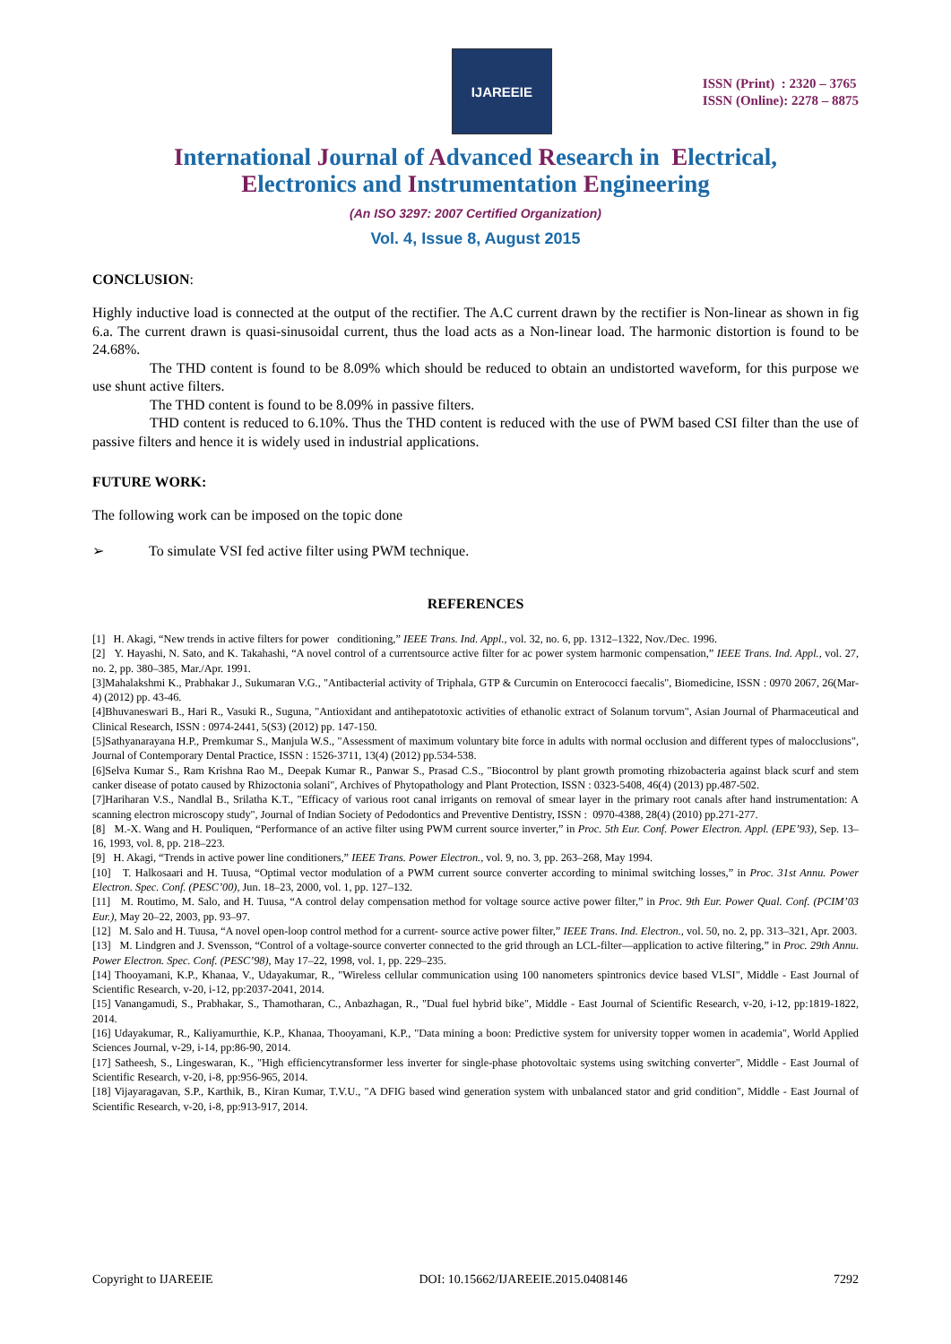IJAREEIE
ISSN (Print) : 2320 – 3765
ISSN (Online): 2278 – 8875
International Journal of Advanced Research in Electrical,
Electronics and Instrumentation Engineering
(An ISO 3297: 2007 Certified Organization)
Vol. 4, Issue 8, August 2015
CONCLUSION:
Highly inductive load is connected at the output of the rectifier. The A.C current drawn by the rectifier is Non-linear as shown in fig 6.a. The current drawn is quasi-sinusoidal current, thus the load acts as a Non-linear load. The harmonic distortion is found to be 24.68%.
The THD content is found to be 8.09% which should be reduced to obtain an undistorted waveform, for this purpose we use shunt active filters.
The THD content is found to be 8.09% in passive filters.
THD content is reduced to 6.10%. Thus the THD content is reduced with the use of PWM based CSI filter than the use of passive filters and hence it is widely used in industrial applications.
FUTURE WORK:
The following work can be imposed on the topic done
➢ To simulate VSI fed active filter using PWM technique.
REFERENCES
[1] H. Akagi, “New trends in active filters for power conditioning,” IEEE Trans. Ind. Appl., vol. 32, no. 6, pp. 1312–1322, Nov./Dec. 1996.
[2] Y. Hayashi, N. Sato, and K. Takahashi, “A novel control of a currentsource active filter for ac power system harmonic compensation,” IEEE Trans. Ind. Appl., vol. 27, no. 2, pp. 380–385, Mar./Apr. 1991.
[3]Mahalakshmi K., Prabhakar J., Sukumaran V.G., "Antibacterial activity of Triphala, GTP & Curcumin on Enterococci faecalis", Biomedicine, ISSN : 0970 2067, 26(Mar-4) (2012) pp. 43-46.
[4]Bhuvaneswari B., Hari R., Vasuki R., Suguna, "Antioxidant and antihepatotoxic activities of ethanolic extract of Solanum torvum", Asian Journal of Pharmaceutical and Clinical Research, ISSN : 0974-2441, 5(S3) (2012) pp. 147-150.
[5]Sathyanarayana H.P., Premkumar S., Manjula W.S., "Assessment of maximum voluntary bite force in adults with normal occlusion and different types of malocclusions", Journal of Contemporary Dental Practice, ISSN : 1526-3711, 13(4) (2012) pp.534-538.
[6]Selva Kumar S., Ram Krishna Rao M., Deepak Kumar R., Panwar S., Prasad C.S., "Biocontrol by plant growth promoting rhizobacteria against black scurf and stem canker disease of potato caused by Rhizoctonia solani", Archives of Phytopathology and Plant Protection, ISSN : 0323-5408, 46(4) (2013) pp.487-502.
[7]Hariharan V.S., Nandlal B., Srilatha K.T., "Efficacy of various root canal irrigants on removal of smear layer in the primary root canals after hand instrumentation: A scanning electron microscopy study", Journal of Indian Society of Pedodontics and Preventive Dentistry, ISSN : 0970-4388, 28(4) (2010) pp.271-277.
[8] M.-X. Wang and H. Pouliquen, “Performance of an active filter using PWM current source inverter,” in Proc. 5th Eur. Conf. Power Electron. Appl. (EPE’93), Sep. 13–16, 1993, vol. 8, pp. 218–223.
[9] H. Akagi, “Trends in active power line conditioners,” IEEE Trans. Power Electron., vol. 9, no. 3, pp. 263–268, May 1994.
[10] T. Halkosaari and H. Tuusa, “Optimal vector modulation of a PWM current source converter according to minimal switching losses,” in Proc. 31st Annu. Power Electron. Spec. Conf. (PESC’00), Jun. 18–23, 2000, vol. 1, pp. 127–132.
[11] M. Routimo, M. Salo, and H. Tuusa, “A control delay compensation method for voltage source active power filter,” in Proc. 9th Eur. Power Qual. Conf. (PCIM’03 Eur.), May 20–22, 2003, pp. 93–97.
[12] M. Salo and H. Tuusa, “A novel open-loop control method for a current- source active power filter,” IEEE Trans. Ind. Electron., vol. 50, no. 2, pp. 313–321, Apr. 2003.
[13] M. Lindgren and J. Svensson, “Control of a voltage-source converter connected to the grid through an LCL-filter—application to active filtering,” in Proc. 29th Annu. Power Electron. Spec. Conf. (PESC’98), May 17–22, 1998, vol. 1, pp. 229–235.
[14] Thooyamani, K.P., Khanaa, V., Udayakumar, R., "Wireless cellular communication using 100 nanometers spintronics device based VLSI", Middle - East Journal of Scientific Research, v-20, i-12, pp:2037-2041, 2014.
[15] Vanangamudi, S., Prabhakar, S., Thamotharan, C., Anbazhagan, R., "Dual fuel hybrid bike", Middle - East Journal of Scientific Research, v-20, i-12, pp:1819-1822, 2014.
[16] Udayakumar, R., Kaliyamurthie, K.P., Khanaa, Thooyamani, K.P., "Data mining a boon: Predictive system for university topper women in academia", World Applied Sciences Journal, v-29, i-14, pp:86-90, 2014.
[17] Satheesh, S., Lingeswaran, K., "High efficiencytransformer less inverter for single-phase photovoltaic systems using switching converter", Middle - East Journal of Scientific Research, v-20, i-8, pp:956-965, 2014.
[18] Vijayaragavan, S.P., Karthik, B., Kiran Kumar, T.V.U., "A DFIG based wind generation system with unbalanced stator and grid condition", Middle - East Journal of Scientific Research, v-20, i-8, pp:913-917, 2014.
Copyright to IJAREEIE DOI: 10.15662/IJAREEIE.2015.0408146 7292